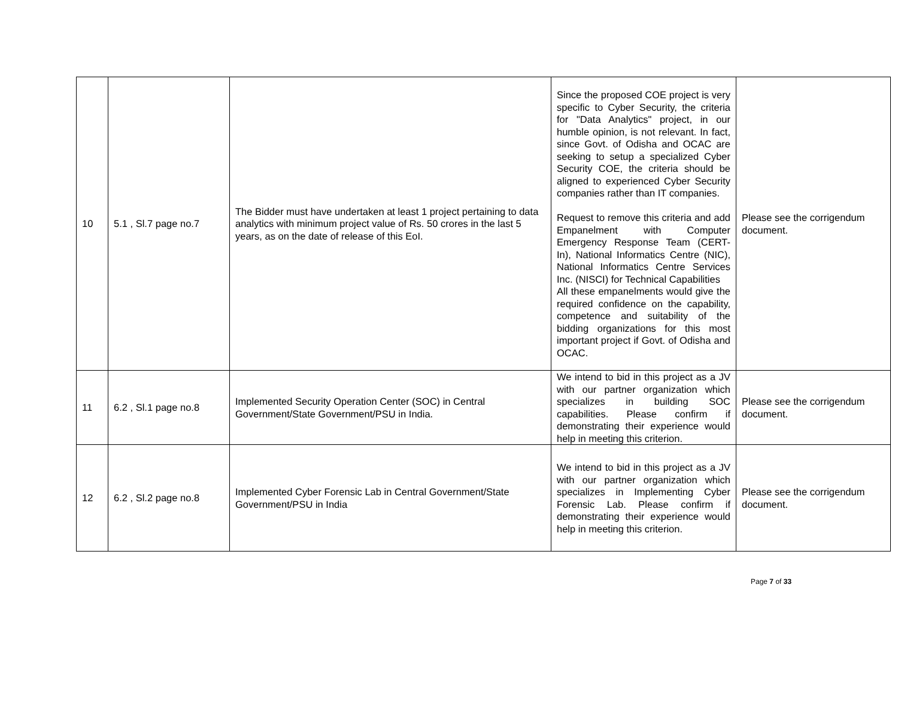| 10 | 5.1 , Sl.7 page no.7 | The Bidder must have undertaken at least 1 project pertaining to data analytics with minimum project value of Rs. 50 crores in the last 5 years, as on the date of release of this EoI. | Since the proposed COE project is very specific to Cyber Security, the criteria for "Data Analytics" project, in our humble opinion, is not relevant. In fact, since Govt. of Odisha and OCAC are seeking to setup a specialized Cyber Security COE, the criteria should be aligned to experienced Cyber Security companies rather than IT companies. Request to remove this criteria and add Empanelment with Computer Emergency Response Team (CERT-In), National Informatics Centre (NIC), National Informatics Centre Services Inc. (NISCI) for Technical Capabilities All these empanelments would give the required confidence on the capability, competence and suitability of the bidding organizations for this most important project if Govt. of Odisha and OCAC. | Please see the corrigendum document. |
| 11 | 6.2 , Sl.1 page no.8 | Implemented Security Operation Center (SOC) in Central Government/State Government/PSU in India. | We intend to bid in this project as a JV with our partner organization which specializes in building SOC capabilities. Please confirm if demonstrating their experience would help in meeting this criterion. | Please see the corrigendum document. |
| 12 | 6.2 , Sl.2 page no.8 | Implemented Cyber Forensic Lab in Central Government/State Government/PSU in India | We intend to bid in this project as a JV with our partner organization which specializes in Implementing Cyber Forensic Lab. Please confirm if demonstrating their experience would help in meeting this criterion. | Please see the corrigendum document. |
Page 7 of 33